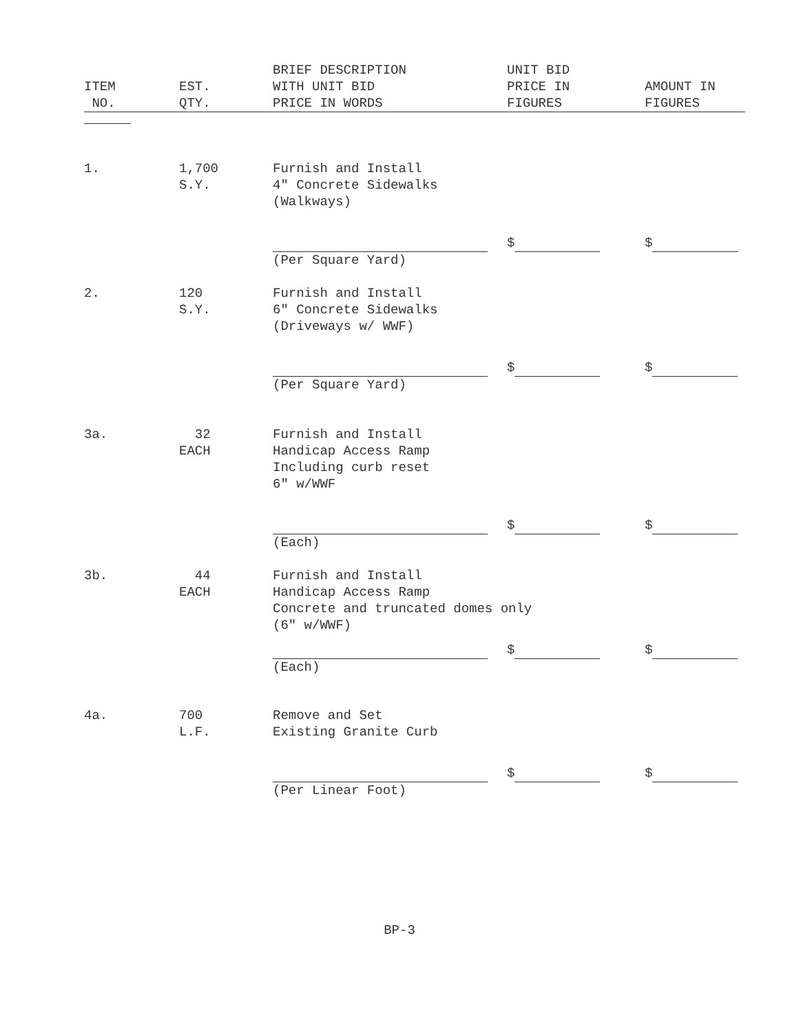| ITEM NO. | EST. QTY. | BRIEF DESCRIPTION WITH UNIT BID PRICE IN WORDS | UNIT BID PRICE IN FIGURES | AMOUNT IN FIGURES |
| --- | --- | --- | --- | --- |
| 1. | 1,700 S.Y. | Furnish and Install 4" Concrete Sidewalks (Walkways) | | |
| | | (Per Square Yard) | $ | $ |
| 2. | 120 S.Y. | Furnish and Install 6" Concrete Sidewalks (Driveways w/ WWF) | | |
| | | (Per Square Yard) | $ | $ |
| 3a. | 32 EACH | Furnish and Install Handicap Access Ramp Including curb reset 6″ w/WWF | | |
| | | (Each) | $ | $ |
| 3b. | 44 EACH | Furnish and Install Handicap Access Ramp Concrete and truncated domes only (6″ w/WWF) | | |
| | | (Each) | $ | $ |
| 4a. | 700 L.F. | Remove and Set Existing Granite Curb | | |
| | | (Per Linear Foot) | $ | $ |
BP-3